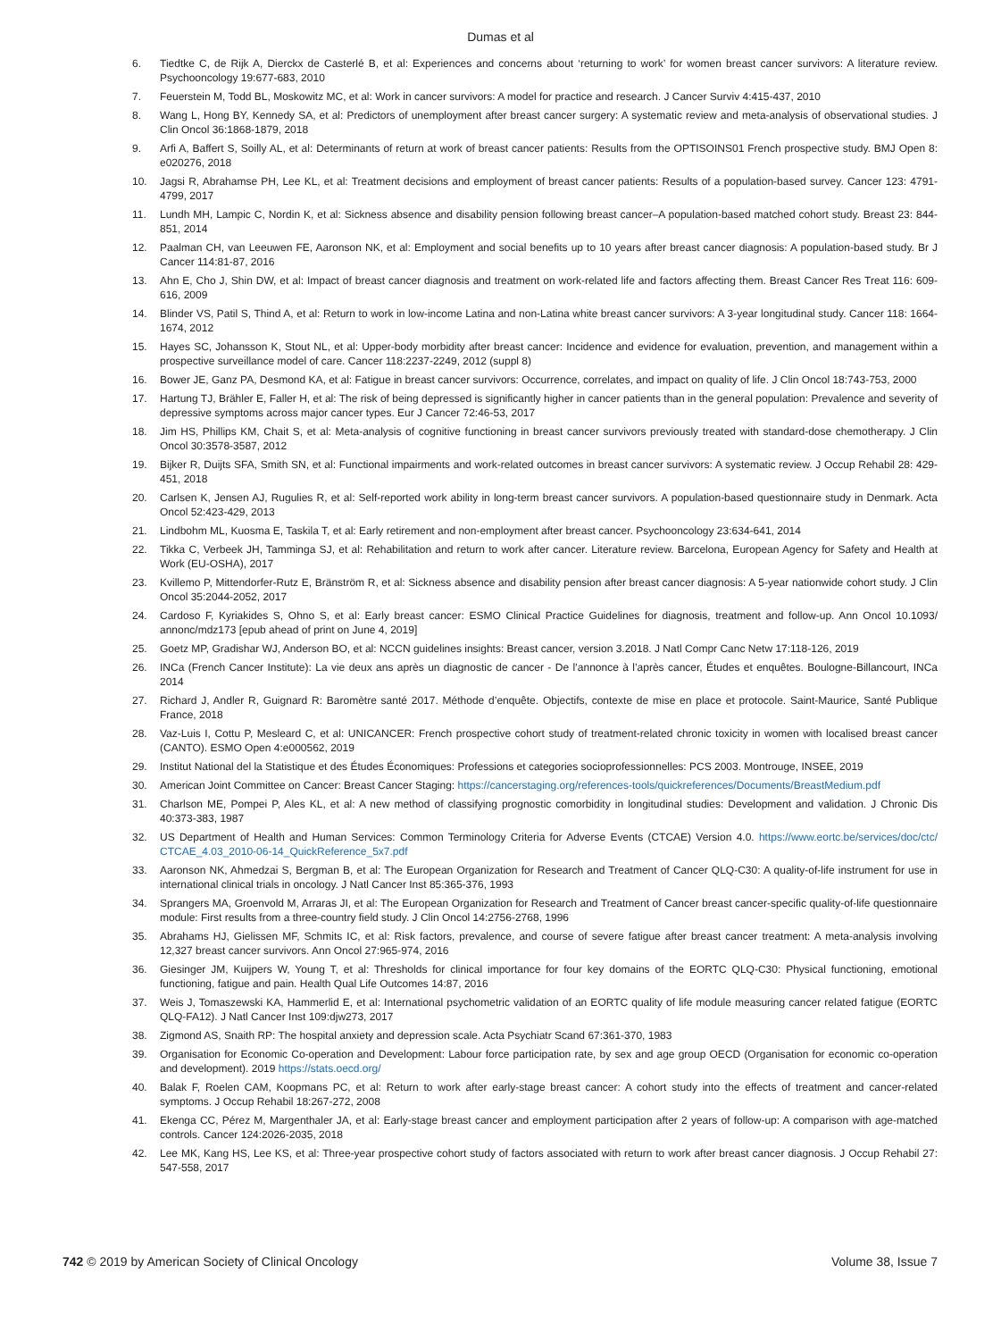Dumas et al
6. Tiedtke C, de Rijk A, Dierckx de Casterlé B, et al: Experiences and concerns about ‘returning to work’ for women breast cancer survivors: A literature review. Psychooncology 19:677-683, 2010
7. Feuerstein M, Todd BL, Moskowitz MC, et al: Work in cancer survivors: A model for practice and research. J Cancer Surviv 4:415-437, 2010
8. Wang L, Hong BY, Kennedy SA, et al: Predictors of unemployment after breast cancer surgery: A systematic review and meta-analysis of observational studies. J Clin Oncol 36:1868-1879, 2018
9. Arfi A, Baffert S, Soilly AL, et al: Determinants of return at work of breast cancer patients: Results from the OPTISOINS01 French prospective study. BMJ Open 8: e020276, 2018
10. Jagsi R, Abrahamse PH, Lee KL, et al: Treatment decisions and employment of breast cancer patients: Results of a population-based survey. Cancer 123: 4791-4799, 2017
11. Lundh MH, Lampic C, Nordin K, et al: Sickness absence and disability pension following breast cancer–A population-based matched cohort study. Breast 23: 844-851, 2014
12. Paalman CH, van Leeuwen FE, Aaronson NK, et al: Employment and social benefits up to 10 years after breast cancer diagnosis: A population-based study. Br J Cancer 114:81-87, 2016
13. Ahn E, Cho J, Shin DW, et al: Impact of breast cancer diagnosis and treatment on work-related life and factors affecting them. Breast Cancer Res Treat 116: 609-616, 2009
14. Blinder VS, Patil S, Thind A, et al: Return to work in low-income Latina and non-Latina white breast cancer survivors: A 3-year longitudinal study. Cancer 118: 1664-1674, 2012
15. Hayes SC, Johansson K, Stout NL, et al: Upper-body morbidity after breast cancer: Incidence and evidence for evaluation, prevention, and management within a prospective surveillance model of care. Cancer 118:2237-2249, 2012 (suppl 8)
16. Bower JE, Ganz PA, Desmond KA, et al: Fatigue in breast cancer survivors: Occurrence, correlates, and impact on quality of life. J Clin Oncol 18:743-753, 2000
17. Hartung TJ, Brähler E, Faller H, et al: The risk of being depressed is significantly higher in cancer patients than in the general population: Prevalence and severity of depressive symptoms across major cancer types. Eur J Cancer 72:46-53, 2017
18. Jim HS, Phillips KM, Chait S, et al: Meta-analysis of cognitive functioning in breast cancer survivors previously treated with standard-dose chemotherapy. J Clin Oncol 30:3578-3587, 2012
19. Bijker R, Duijts SFA, Smith SN, et al: Functional impairments and work-related outcomes in breast cancer survivors: A systematic review. J Occup Rehabil 28: 429-451, 2018
20. Carlsen K, Jensen AJ, Rugulies R, et al: Self-reported work ability in long-term breast cancer survivors. A population-based questionnaire study in Denmark. Acta Oncol 52:423-429, 2013
21. Lindbohm ML, Kuosma E, Taskila T, et al: Early retirement and non-employment after breast cancer. Psychooncology 23:634-641, 2014
22. Tikka C, Verbeek JH, Tamminga SJ, et al: Rehabilitation and return to work after cancer. Literature review. Barcelona, European Agency for Safety and Health at Work (EU-OSHA), 2017
23. Kvillemo P, Mittendorfer-Rutz E, Bränström R, et al: Sickness absence and disability pension after breast cancer diagnosis: A 5-year nationwide cohort study. J Clin Oncol 35:2044-2052, 2017
24. Cardoso F, Kyriakides S, Ohno S, et al: Early breast cancer: ESMO Clinical Practice Guidelines for diagnosis, treatment and follow-up. Ann Oncol 10.1093/ annonc/mdz173 [epub ahead of print on June 4, 2019]
25. Goetz MP, Gradishar WJ, Anderson BO, et al: NCCN guidelines insights: Breast cancer, version 3.2018. J Natl Compr Canc Netw 17:118-126, 2019
26. INCa (French Cancer Institute): La vie deux ans après un diagnostic de cancer - De l’annonce à l’après cancer, Études et enquêtes. Boulogne-Billancourt, INCa 2014
27. Richard J, Andler R, Guignard R: Baromètre santé 2017. Méthode d’enquête. Objectifs, contexte de mise en place et protocole. Saint-Maurice, Santé Publique France, 2018
28. Vaz-Luis I, Cottu P, Mesleard C, et al: UNICANCER: French prospective cohort study of treatment-related chronic toxicity in women with localised breast cancer (CANTO). ESMO Open 4:e000562, 2019
29. Institut National del la Statistique et des Études Économiques: Professions et categories socioprofessionnelles: PCS 2003. Montrouge, INSEE, 2019
30. American Joint Committee on Cancer: Breast Cancer Staging: https://cancerstaging.org/references-tools/quickreferences/Documents/BreastMedium.pdf
31. Charlson ME, Pompei P, Ales KL, et al: A new method of classifying prognostic comorbidity in longitudinal studies: Development and validation. J Chronic Dis 40:373-383, 1987
32. US Department of Health and Human Services: Common Terminology Criteria for Adverse Events (CTCAE) Version 4.0. https://www.eortc.be/services/doc/ctc/ CTCAE_4.03_2010-06-14_QuickReference_5x7.pdf
33. Aaronson NK, Ahmedzai S, Bergman B, et al: The European Organization for Research and Treatment of Cancer QLQ-C30: A quality-of-life instrument for use in international clinical trials in oncology. J Natl Cancer Inst 85:365-376, 1993
34. Sprangers MA, Groenvold M, Arraras JI, et al: The European Organization for Research and Treatment of Cancer breast cancer-specific quality-of-life questionnaire module: First results from a three-country field study. J Clin Oncol 14:2756-2768, 1996
35. Abrahams HJ, Gielissen MF, Schmits IC, et al: Risk factors, prevalence, and course of severe fatigue after breast cancer treatment: A meta-analysis involving 12,327 breast cancer survivors. Ann Oncol 27:965-974, 2016
36. Giesinger JM, Kuijpers W, Young T, et al: Thresholds for clinical importance for four key domains of the EORTC QLQ-C30: Physical functioning, emotional functioning, fatigue and pain. Health Qual Life Outcomes 14:87, 2016
37. Weis J, Tomaszewski KA, Hammerlid E, et al: International psychometric validation of an EORTC quality of life module measuring cancer related fatigue (EORTC QLQ-FA12). J Natl Cancer Inst 109:djw273, 2017
38. Zigmond AS, Snaith RP: The hospital anxiety and depression scale. Acta Psychiatr Scand 67:361-370, 1983
39. Organisation for Economic Co-operation and Development: Labour force participation rate, by sex and age group OECD (Organisation for economic co-operation and development). 2019 https://stats.oecd.org/
40. Balak F, Roelen CAM, Koopmans PC, et al: Return to work after early-stage breast cancer: A cohort study into the effects of treatment and cancer-related symptoms. J Occup Rehabil 18:267-272, 2008
41. Ekenga CC, Pérez M, Margenthaler JA, et al: Early-stage breast cancer and employment participation after 2 years of follow-up: A comparison with age-matched controls. Cancer 124:2026-2035, 2018
42. Lee MK, Kang HS, Lee KS, et al: Three-year prospective cohort study of factors associated with return to work after breast cancer diagnosis. J Occup Rehabil 27: 547-558, 2017
742 © 2019 by American Society of Clinical Oncology Volume 38, Issue 7